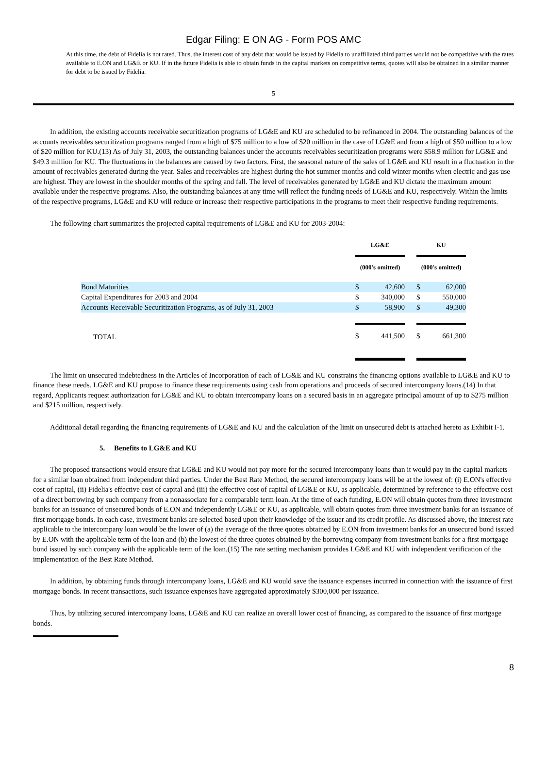Edgar Filing: E ON AG - Form POS AMC
At this time, the debt of Fidelia is not rated. Thus, the interest cost of any debt that would be issued by Fidelia to unaffiliated third parties would not be competitive with the rates available to E.ON and LG&E or KU. If in the future Fidelia is able to obtain funds in the capital markets on competitive terms, quotes will also be obtained in a similar manner for debt to be issued by Fidelia.
5
In addition, the existing accounts receivable securitization programs of LG&E and KU are scheduled to be refinanced in 2004. The outstanding balances of the accounts receivables securitization programs ranged from a high of $75 million to a low of $20 million in the case of LG&E and from a high of $50 million to a low of $20 million for KU.(13) As of July 31, 2003, the outstanding balances under the accounts receivables securitization programs were $58.9 million for LG&E and $49.3 million for KU. The fluctuations in the balances are caused by two factors. First, the seasonal nature of the sales of LG&E and KU result in a fluctuation in the amount of receivables generated during the year. Sales and receivables are highest during the hot summer months and cold winter months when electric and gas use are highest. They are lowest in the shoulder months of the spring and fall. The level of receivables generated by LG&E and KU dictate the maximum amount available under the respective programs. Also, the outstanding balances at any time will reflect the funding needs of LG&E and KU, respectively. Within the limits of the respective programs, LG&E and KU will reduce or increase their respective participations in the programs to meet their respective funding requirements.
The following chart summarizes the projected capital requirements of LG&E and KU for 2003-2004:
| | LG&E | | | KU | |
| | (000's omitted) | | | (000's omitted) | |
| Bond Maturities | $ | 42,600 | | $ | 62,000 |
| Capital Expenditures for 2003 and 2004 | $ | 340,000 | | $ | 550,000 |
| Accounts Receivable Securitization Programs, as of July 31, 2003 | $ | 58,900 | | $ | 49,300 |
| TOTAL | $ | 441,500 | | $ | 661,300 |
The limit on unsecured indebtedness in the Articles of Incorporation of each of LG&E and KU constrains the financing options available to LG&E and KU to finance these needs. LG&E and KU propose to finance these requirements using cash from operations and proceeds of secured intercompany loans.(14) In that regard, Applicants request authorization for LG&E and KU to obtain intercompany loans on a secured basis in an aggregate principal amount of up to $275 million and $215 million, respectively.
Additional detail regarding the financing requirements of LG&E and KU and the calculation of the limit on unsecured debt is attached hereto as Exhibit I-1.
5. Benefits to LG&E and KU
The proposed transactions would ensure that LG&E and KU would not pay more for the secured intercompany loans than it would pay in the capital markets for a similar loan obtained from independent third parties. Under the Best Rate Method, the secured intercompany loans will be at the lowest of: (i) E.ON's effective cost of capital, (ii) Fidelia's effective cost of capital and (iii) the effective cost of capital of LG&E or KU, as applicable, determined by reference to the effective cost of a direct borrowing by such company from a nonassociate for a comparable term loan. At the time of each funding, E.ON will obtain quotes from three investment banks for an issuance of unsecured bonds of E.ON and independently LG&E or KU, as applicable, will obtain quotes from three investment banks for an issuance of first mortgage bonds. In each case, investment banks are selected based upon their knowledge of the issuer and its credit profile. As discussed above, the interest rate applicable to the intercompany loan would be the lower of (a) the average of the three quotes obtained by E.ON from investment banks for an unsecured bond issued by E.ON with the applicable term of the loan and (b) the lowest of the three quotes obtained by the borrowing company from investment banks for a first mortgage bond issued by such company with the applicable term of the loan.(15) The rate setting mechanism provides LG&E and KU with independent verification of the implementation of the Best Rate Method.
In addition, by obtaining funds through intercompany loans, LG&E and KU would save the issuance expenses incurred in connection with the issuance of first mortgage bonds. In recent transactions, such issuance expenses have aggregated approximately $300,000 per issuance.
Thus, by utilizing secured intercompany loans, LG&E and KU can realize an overall lower cost of financing, as compared to the issuance of first mortgage bonds.
8